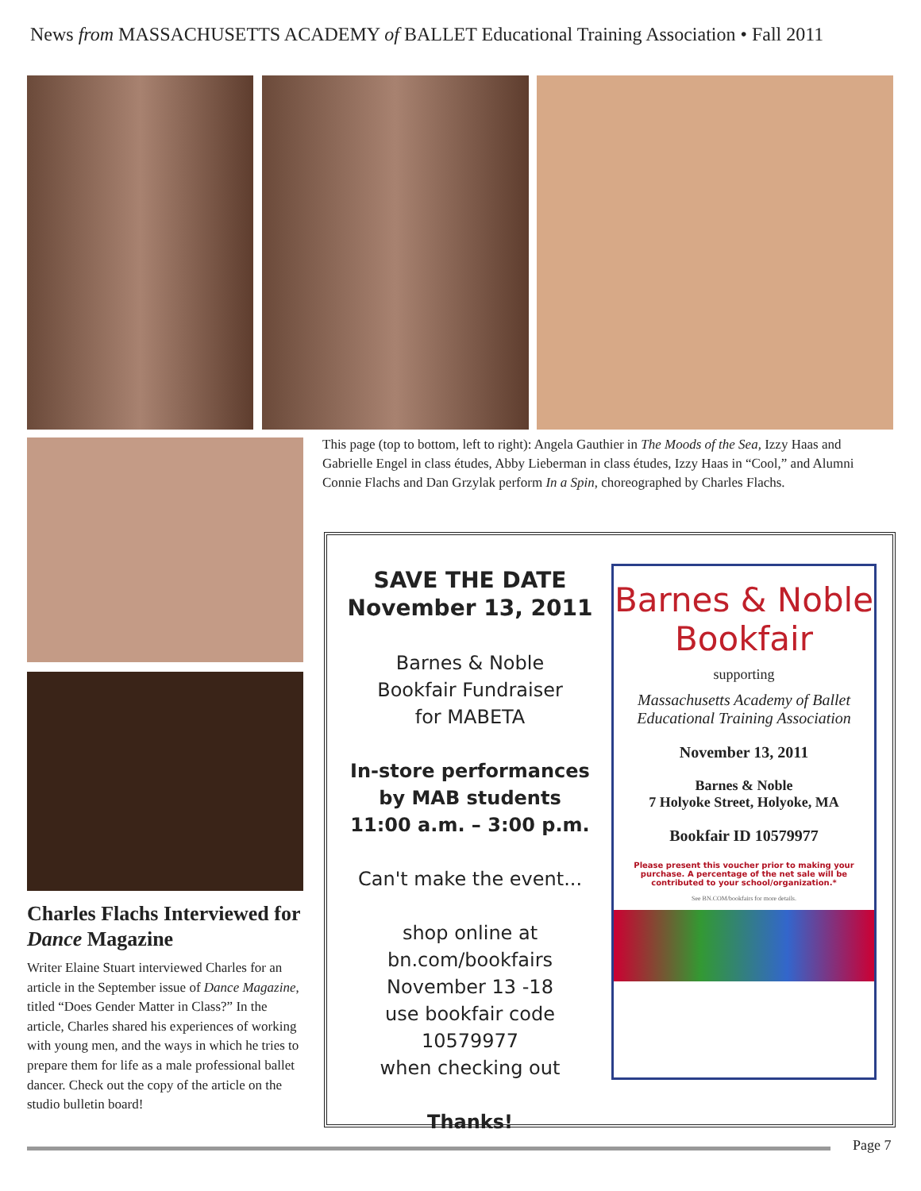News from MASSACHUSETTS ACADEMY of BALLET Educational Training Association • Fall 2011
This page (top to bottom, left to right): Angela Gauthier in The Moods of the Sea, Izzy Haas and Gabrielle Engel in class études, Abby Lieberman in class études, Izzy Haas in “Cool,” and Alumni Connie Flachs and Dan Grzylak perform In a Spin, choreographed by Charles Flachs.
Charles Flachs Interviewed for Dance Magazine
Writer Elaine Stuart interviewed Charles for an article in the September issue of Dance Magazine, titled “Does Gender Matter in Class?” In the article, Charles shared his experiences of working with young men, and the ways in which he tries to prepare them for life as a male professional ballet dancer. Check out the copy of the article on the studio bulletin board!
SAVE THE DATE
November 13, 2011
Barnes & Noble
Bookfair Fundraiser
for MABETA
In-store performances
by MAB students
11:00 a.m. – 3:00 p.m.
Can't make the event...
shop online at
bn.com/bookfairs
November 13 -18
use bookfair code
10579977
when checking out
Thanks!
Barnes & Noble
Bookfair
supporting
Massachusetts Academy of Ballet
Educational Training Association
November 13, 2011
Barnes & Noble
7 Holyoke Street, Holyoke, MA
Bookfair ID 10579977
Please present this voucher prior to making your purchase. A percentage of the net sale will be contributed to your school/organization.*
See BN.COM/bookfairs for more details.
Page 7